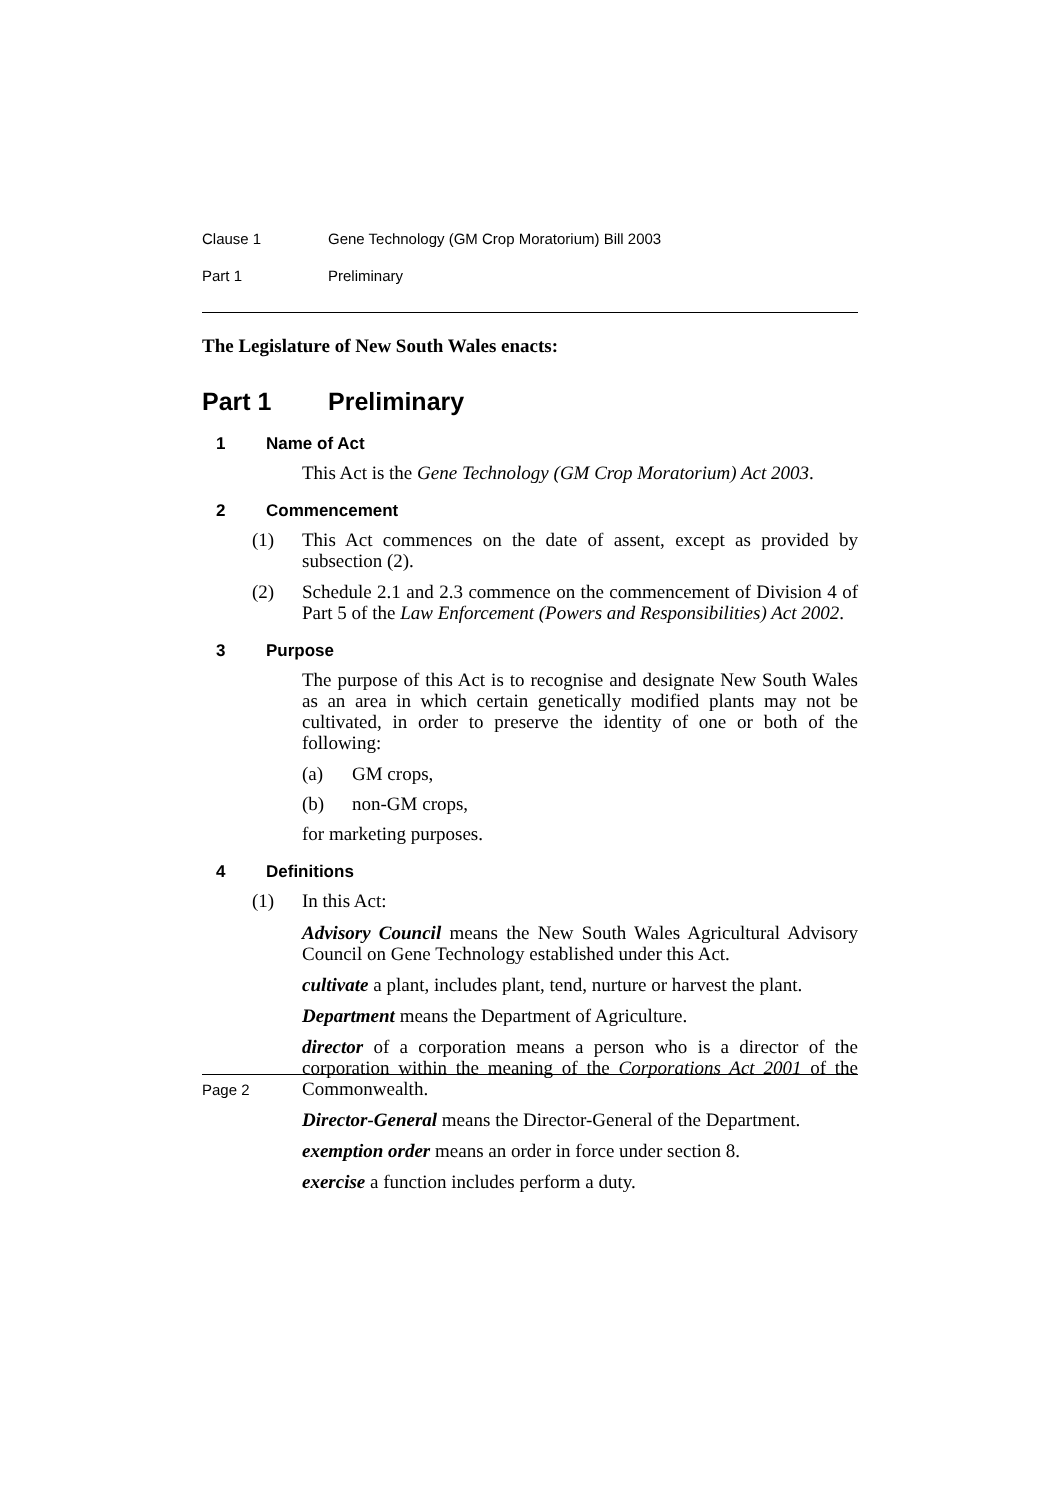Clause 1 Gene Technology (GM Crop Moratorium) Bill 2003
Part 1 Preliminary
The Legislature of New South Wales enacts:
Part 1 Preliminary
1 Name of Act
This Act is the Gene Technology (GM Crop Moratorium) Act 2003.
2 Commencement
(1)
This Act commences on the date of assent, except as provided by subsection (2).
(2)
Schedule 2.1 and 2.3 commence on the commencement of Division 4 of Part 5 of the Law Enforcement (Powers and Responsibilities) Act 2002.
3 Purpose
The purpose of this Act is to recognise and designate New South Wales as an area in which certain genetically modified plants may not be cultivated, in order to preserve the identity of one or both of the following:
(a) GM crops,
(b) non-GM crops,
for marketing purposes.
4 Definitions
(1)
In this Act:
Advisory Council means the New South Wales Agricultural Advisory Council on Gene Technology established under this Act.
cultivate a plant, includes plant, tend, nurture or harvest the plant.
Department means the Department of Agriculture.
director of a corporation means a person who is a director of the corporation within the meaning of the Corporations Act 2001 of the Commonwealth.
Director-General means the Director-General of the Department.
exemption order means an order in force under section 8.
exercise a function includes perform a duty.
Page 2